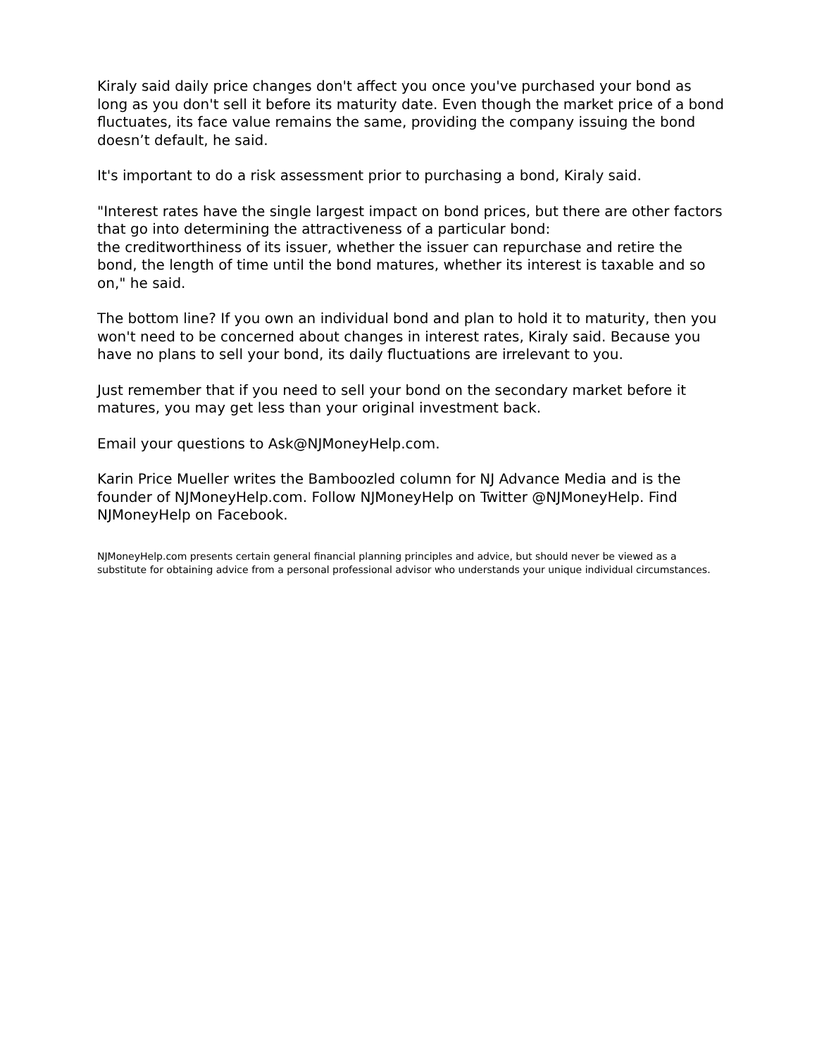Kiraly said daily price changes don't affect you once you've purchased your bond as long as you don't sell it before its maturity date. Even though the market price of a bond fluctuates, its face value remains the same, providing the company issuing the bond doesn’t default, he said.
It's important to do a risk assessment prior to purchasing a bond, Kiraly said.
"Interest rates have the single largest impact on bond prices, but there are other factors that go into determining the attractiveness of a particular bond:
the creditworthiness of its issuer, whether the issuer can repurchase and retire the bond, the length of time until the bond matures, whether its interest is taxable and so on," he said.
The bottom line? If you own an individual bond and plan to hold it to maturity, then you won't need to be concerned about changes in interest rates, Kiraly said. Because you have no plans to sell your bond, its daily fluctuations are irrelevant to you.
Just remember that if you need to sell your bond on the secondary market before it matures, you may get less than your original investment back.
Email your questions to Ask@NJMoneyHelp.com.
Karin Price Mueller writes the Bamboozled column for NJ Advance Media and is the founder of NJMoneyHelp.com. Follow NJMoneyHelp on Twitter @NJMoneyHelp. Find NJMoneyHelp on Facebook.
NJMoneyHelp.com presents certain general financial planning principles and advice, but should never be viewed as a substitute for obtaining advice from a personal professional advisor who understands your unique individual circumstances.